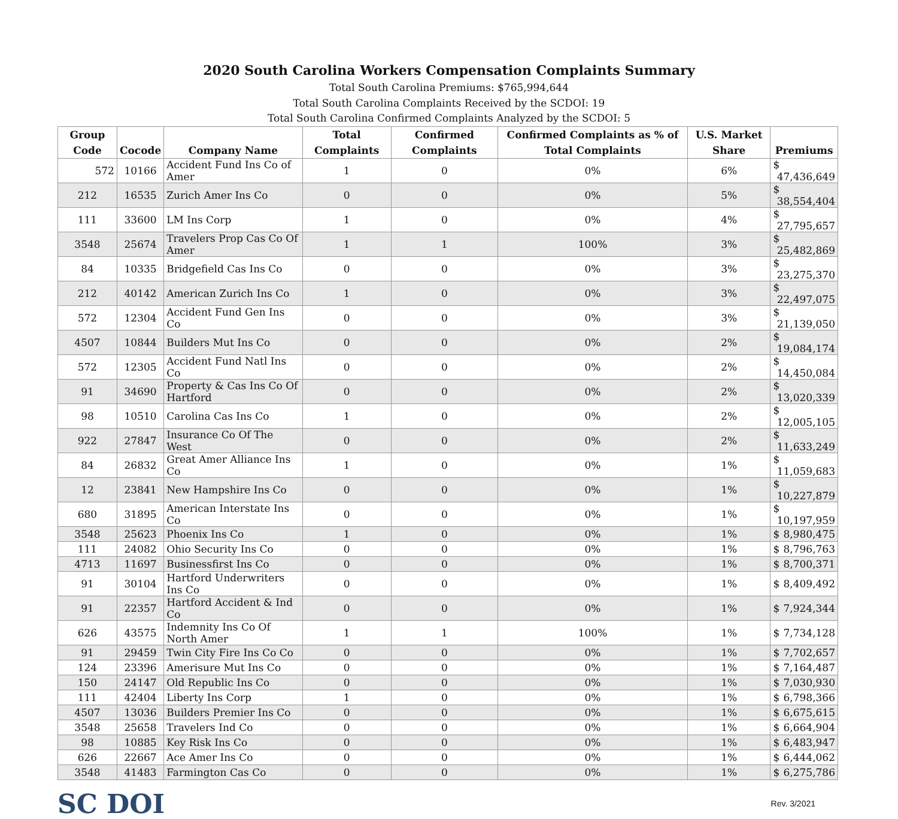2020 South Carolina Workers Compensation Complaints Summary
Total South Carolina Premiums: $765,994,644
Total South Carolina Complaints Received by the SCDOI: 19
Total South Carolina Confirmed Complaints Analyzed by the SCDOI: 5
| Group Code | Cocode | Company Name | Total Complaints | Confirmed Complaints | Confirmed Complaints as % of Total Complaints | U.S. Market Share | Premiums |
| --- | --- | --- | --- | --- | --- | --- | --- |
| 572 | 10166 | Accident Fund Ins Co of Amer | 1 | 0 | 0% | 6% | $ 47,436,649 |
| 212 | 16535 | Zurich Amer Ins Co | 0 | 0 | 0% | 5% | $ 38,554,404 |
| 111 | 33600 | LM Ins Corp | 1 | 0 | 0% | 4% | $ 27,795,657 |
| 3548 | 25674 | Travelers Prop Cas Co Of Amer | 1 | 1 | 100% | 3% | $ 25,482,869 |
| 84 | 10335 | Bridgefield Cas Ins Co | 0 | 0 | 0% | 3% | $ 23,275,370 |
| 212 | 40142 | American Zurich Ins Co | 1 | 0 | 0% | 3% | $ 22,497,075 |
| 572 | 12304 | Accident Fund Gen Ins Co | 0 | 0 | 0% | 3% | $ 21,139,050 |
| 4507 | 10844 | Builders Mut Ins Co | 0 | 0 | 0% | 2% | $ 19,084,174 |
| 572 | 12305 | Accident Fund Natl Ins Co | 0 | 0 | 0% | 2% | $ 14,450,084 |
| 91 | 34690 | Property & Cas Ins Co Of Hartford | 0 | 0 | 0% | 2% | $ 13,020,339 |
| 98 | 10510 | Carolina Cas Ins Co | 1 | 0 | 0% | 2% | $ 12,005,105 |
| 922 | 27847 | Insurance Co Of The West | 0 | 0 | 0% | 2% | $ 11,633,249 |
| 84 | 26832 | Great Amer Alliance Ins Co | 1 | 0 | 0% | 1% | $ 11,059,683 |
| 12 | 23841 | New Hampshire Ins Co | 0 | 0 | 0% | 1% | $ 10,227,879 |
| 680 | 31895 | American Interstate Ins Co | 0 | 0 | 0% | 1% | $ 10,197,959 |
| 3548 | 25623 | Phoenix Ins Co | 1 | 0 | 0% | 1% | $ 8,980,475 |
| 111 | 24082 | Ohio Security Ins Co | 0 | 0 | 0% | 1% | $ 8,796,763 |
| 4713 | 11697 | Businessfirst Ins Co | 0 | 0 | 0% | 1% | $ 8,700,371 |
| 91 | 30104 | Hartford Underwriters Ins Co | 0 | 0 | 0% | 1% | $ 8,409,492 |
| 91 | 22357 | Hartford Accident & Ind Co | 0 | 0 | 0% | 1% | $ 7,924,344 |
| 626 | 43575 | Indemnity Ins Co Of North Amer | 1 | 1 | 100% | 1% | $ 7,734,128 |
| 91 | 29459 | Twin City Fire Ins Co Co | 0 | 0 | 0% | 1% | $ 7,702,657 |
| 124 | 23396 | Amerisure Mut Ins Co | 0 | 0 | 0% | 1% | $ 7,164,487 |
| 150 | 24147 | Old Republic Ins Co | 0 | 0 | 0% | 1% | $ 7,030,930 |
| 111 | 42404 | Liberty Ins Corp | 1 | 0 | 0% | 1% | $ 6,798,366 |
| 4507 | 13036 | Builders Premier Ins Co | 0 | 0 | 0% | 1% | $ 6,675,615 |
| 3548 | 25658 | Travelers Ind Co | 0 | 0 | 0% | 1% | $ 6,664,904 |
| 98 | 10885 | Key Risk Ins Co | 0 | 0 | 0% | 1% | $ 6,483,947 |
| 626 | 22667 | Ace Amer Ins Co | 0 | 0 | 0% | 1% | $ 6,444,062 |
| 3548 | 41483 | Farmington Cas Co | 0 | 0 | 0% | 1% | $ 6,275,786 |
SC DOI
Rev. 3/2021